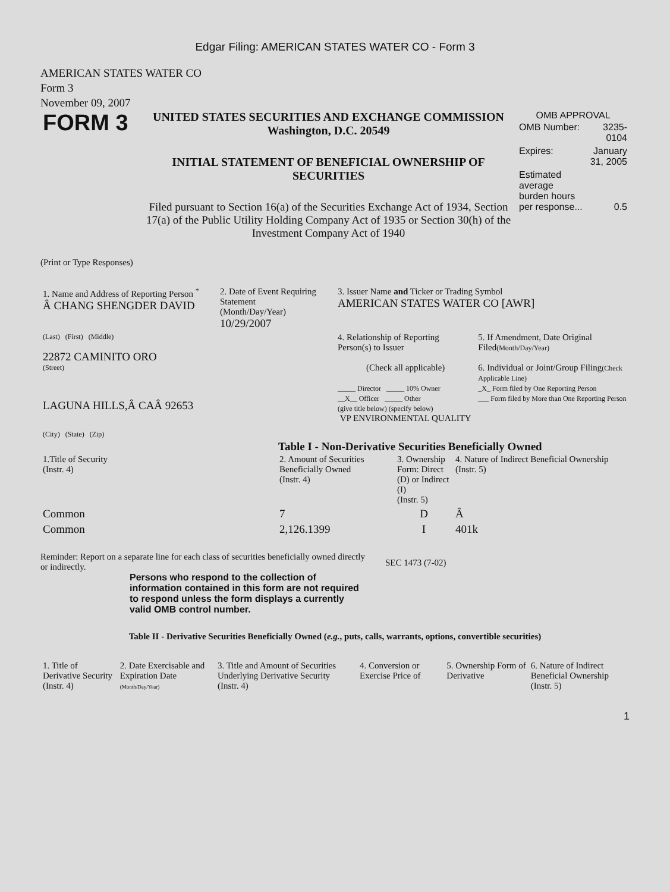Edgar Filing: AMERICAN STATES WATER CO - Form 3
AMERICAN STATES WATER CO
Form 3
November 09, 2007
FORM 3
UNITED STATES SECURITIES AND EXCHANGE COMMISSION
Washington, D.C. 20549
INITIAL STATEMENT OF BENEFICIAL OWNERSHIP OF SECURITIES
Filed pursuant to Section 16(a) of the Securities Exchange Act of 1934, Section 17(a) of the Public Utility Holding Company Act of 1935 or Section 30(h) of the Investment Company Act of 1940
OMB APPROVAL
| OMB Number: | 3235-0104 |
| Expires: | January 31, 2005 |
| Estimated average burden hours per response... | 0.5 |
(Print or Type Responses)
| 1. Name and Address of Reporting Person <sup>*</sup> Â CHANG SHENGDER DAVID | 2. Date of Event Requiring Statement (Month/Day/Year) 10/29/2007 | 3. Issuer Name and Ticker or Trading Symbol AMERICAN STATES WATER CO [AWR] | |
| (Last) (First) (Middle) 22872 CAMINITO ORO (Street) LAGUNA HILLS,Â CAÂ 92653 (City) (State) (Zip) | | 4. Relationship of Reporting Person(s) to Issuer (Check all applicable) _____ Director _____ 10% Owner __X__ Officer _____ Other (give title below) (specify below) VP ENVIRONMENTAL QUALITY | 5. If Amendment, Date Original Filed (Month/Day/Year) 6. Individual or Joint/Group Filing (Check Applicable Line) _X_ Form filed by One Reporting Person ___ Form filed by More than One Reporting Person |
Table I - Non-Derivative Securities Beneficially Owned
| 1.Title of Security (Instr. 4) | 2. Amount of Securities Beneficially Owned (Instr. 4) | 3. Ownership Form: Direct (D) or Indirect (I) (Instr. 5) | 4. Nature of Indirect Beneficial Ownership (Instr. 5) |
| --- | --- | --- | --- |
| Common | 7 | D | Â |
| Common | 2,126.1399 | I | 401k |
Reminder: Report on a separate line for each class of securities beneficially owned directly or indirectly.
SEC 1473 (7-02)
Persons who respond to the collection of information contained in this form are not required to respond unless the form displays a currently valid OMB control number.
Table II - Derivative Securities Beneficially Owned (e.g., puts, calls, warrants, options, convertible securities)
| 1. Title of Derivative Security (Instr. 4) | 2. Date Exercisable and Expiration Date (Month/Day/Year) | 3. Title and Amount of Securities Underlying Derivative Security (Instr. 4) | 4. Conversion or Exercise Price of | 5. Ownership Form of Derivative | 6. Nature of Indirect Beneficial Ownership (Instr. 5) |
| --- | --- | --- | --- | --- | --- |
1